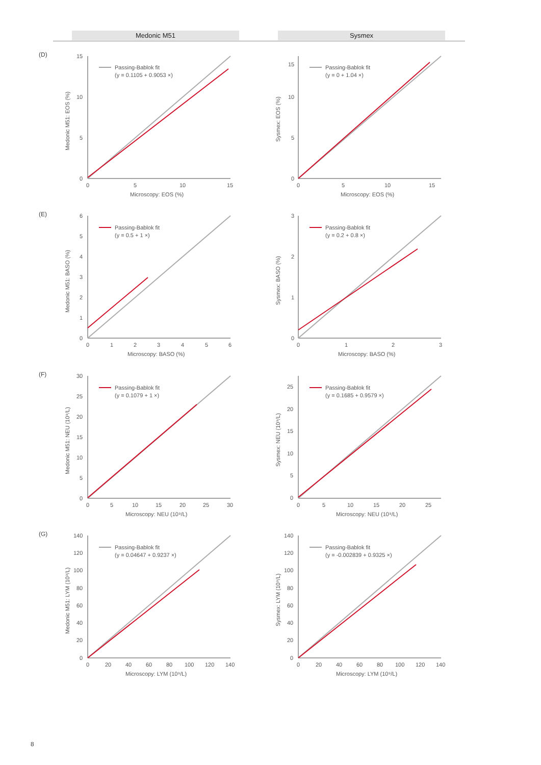Medonic M51 Sysmex
(D)
15
10
5
0
0
5
10
15
Microscopy: EOS (%)
Medonic M51: EOS (%)
Passing-Bablok fit
(y = 0.1105 + 0.9053 ×)
15
10
5
0
0
5
10
15
Microscopy: EOS (%)
Sysmex: EOS (%)
Passing-Bablok fit
(y = 0 + 1.04 ×)
(E)
6
5
4
3
2
1
0
0
1
2
3
4
5
6
Microscopy: BASO (%)
Medonic M51: BASO (%)
Passing-Bablok fit
(y = 0.5 + 1 ×)
3
2
1
0
0
1
2
3
Microscopy: BASO (%)
Sysmex: BASO (%)
Passing-Bablok fit
(y = 0.2 + 0.8 ×)
(F)
30
25
20
15
10
5
0
0
5
10
15
20
25
30
Microscopy: NEU (10⁹/L)
Medonic M51: NEU (10⁹/L)
Passing-Bablok fit
(y = 0.1079 + 1 ×)
25
20
15
10
5
0
0
5
10
15
20
25
Microscopy: NEU (10⁹/L)
Sysmex: NEU (10⁹/L)
Passing-Bablok fit
(y = 0.1685 + 0.9579 ×)
(G)
140
120
100
80
60
40
20
0
0
20
40
60
80
100
120
140
Microscopy: LYM (10⁹/L)
Medonic M51: LYM (10⁹/L)
Passing-Bablok fit
(y = 0.04647 + 0.9237 ×)
140
120
100
80
60
40
20
0
0
20
40
60
80
100
120
140
Microscopy: LYM (10⁹/L)
Sysmex: LYM (10⁹/L)
Passing-Bablok fit
(y = -0.002839 + 0.9325 ×)
8